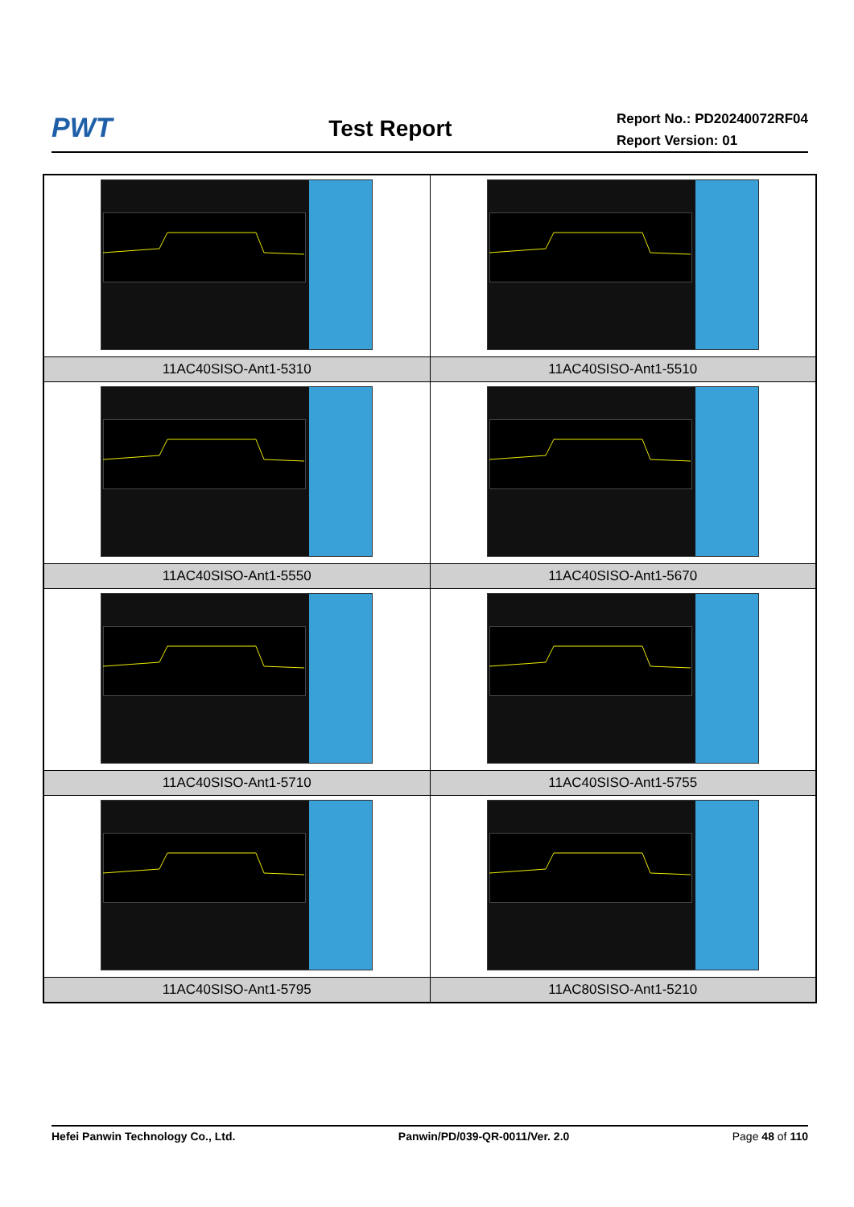PWT
Test Report
Report No.: PD20240072RF04
Report Version: 01
| 11AC40SISO-Ant1-5310 | 11AC40SISO-Ant1-5510 |
| 11AC40SISO-Ant1-5550 | 11AC40SISO-Ant1-5670 |
| 11AC40SISO-Ant1-5710 | 11AC40SISO-Ant1-5755 |
| 11AC40SISO-Ant1-5795 | 11AC80SISO-Ant1-5210 |
Hefei Panwin Technology Co., Ltd. Panwin/PD/039-QR-0011/Ver. 2.0 Page 48 of 110